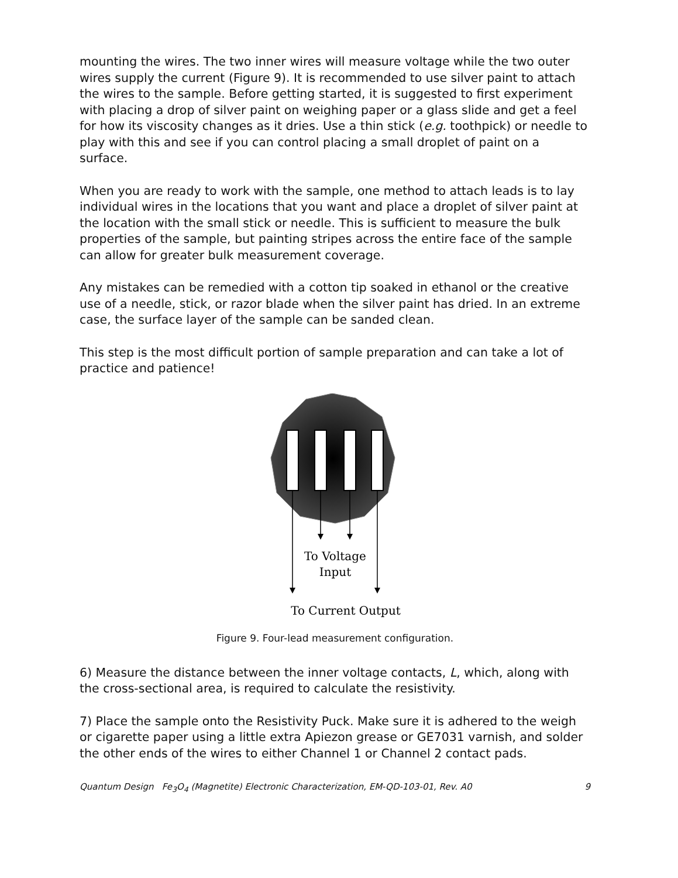mounting the wires. The two inner wires will measure voltage while the two outer wires supply the current (Figure 9). It is recommended to use silver paint to attach the wires to the sample. Before getting started, it is suggested to first experiment with placing a drop of silver paint on weighing paper or a glass slide and get a feel for how its viscosity changes as it dries. Use a thin stick (e.g. toothpick) or needle to play with this and see if you can control placing a small droplet of paint on a surface.
When you are ready to work with the sample, one method to attach leads is to lay individual wires in the locations that you want and place a droplet of silver paint at the location with the small stick or needle. This is sufficient to measure the bulk properties of the sample, but painting stripes across the entire face of the sample can allow for greater bulk measurement coverage.
Any mistakes can be remedied with a cotton tip soaked in ethanol or the creative use of a needle, stick, or razor blade when the silver paint has dried. In an extreme case, the surface layer of the sample can be sanded clean.
This step is the most difficult portion of sample preparation and can take a lot of practice and patience!
To Voltage
Input
To Current Output
Figure 9. Four-lead measurement configuration.
6) Measure the distance between the inner voltage contacts, L, which, along with the cross-sectional area, is required to calculate the resistivity.
7) Place the sample onto the Resistivity Puck. Make sure it is adhered to the weigh or cigarette paper using a little extra Apiezon grease or GE7031 varnish, and solder the other ends of the wires to either Channel 1 or Channel 2 contact pads.
Quantum Design Fe<sub>3</sub>O<sub>4</sub> (Magnetite) Electronic Characterization, EM-QD-103-01, Rev. A0 9